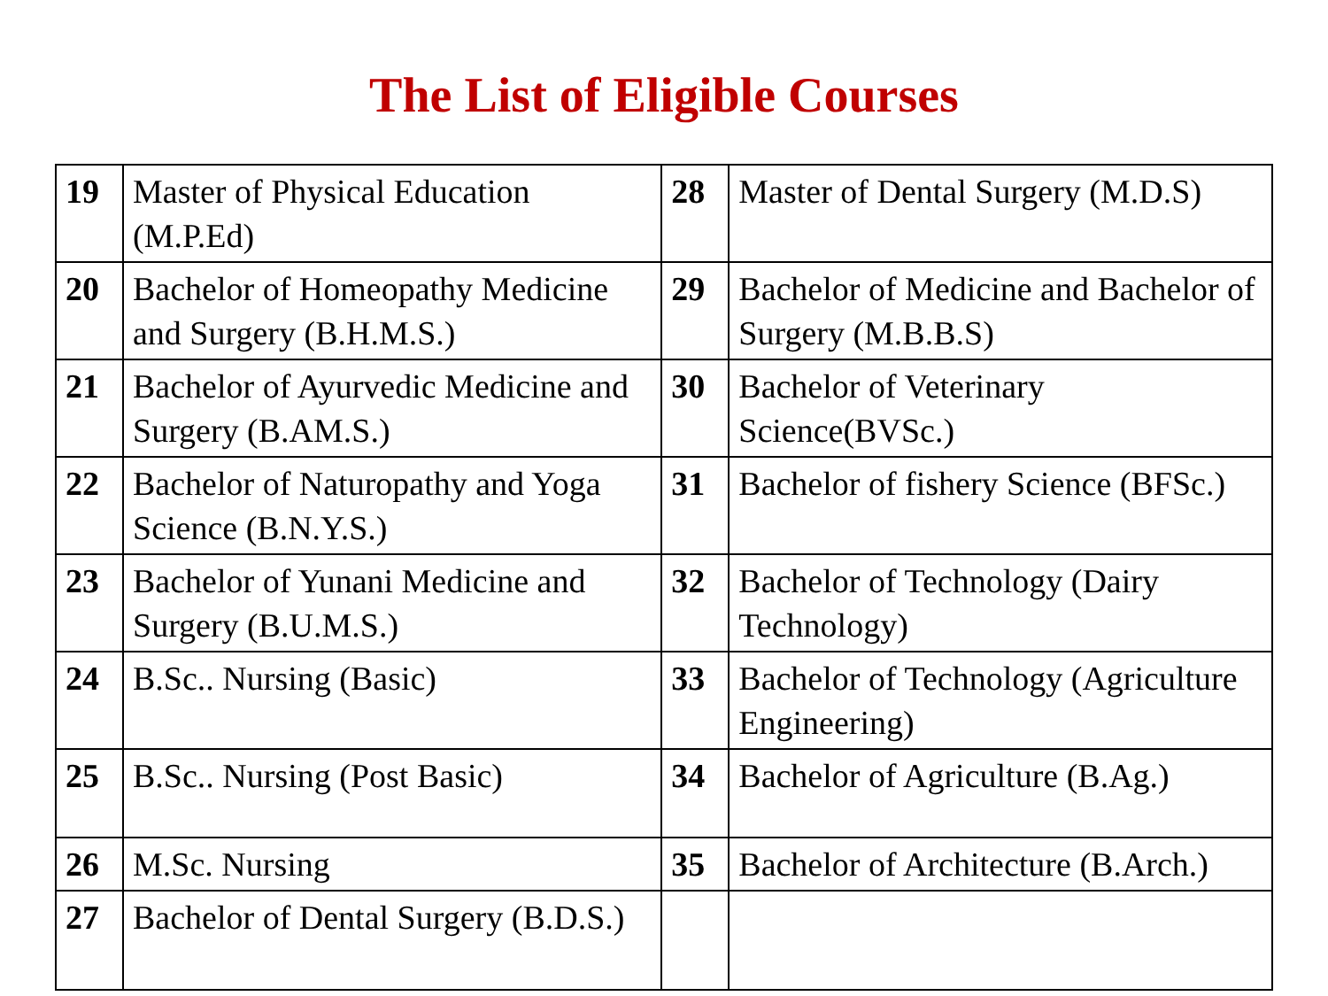The List of Eligible Courses
| 19 | Master of Physical Education (M.P.Ed) | 28 | Master of Dental Surgery (M.D.S) |
| 20 | Bachelor of Homeopathy Medicine and Surgery (B.H.M.S.) | 29 | Bachelor of Medicine and Bachelor of Surgery (M.B.B.S) |
| 21 | Bachelor of Ayurvedic Medicine and Surgery (B.AM.S.) | 30 | Bachelor of Veterinary Science(BVSc.) |
| 22 | Bachelor of Naturopathy and Yoga Science (B.N.Y.S.) | 31 | Bachelor of fishery Science (BFSc.) |
| 23 | Bachelor of Yunani Medicine and Surgery (B.U.M.S.) | 32 | Bachelor of Technology (Dairy Technology) |
| 24 | B.Sc.. Nursing (Basic) | 33 | Bachelor of Technology (Agriculture Engineering) |
| 25 | B.Sc.. Nursing (Post Basic) | 34 | Bachelor of Agriculture (B.Ag.) |
| 26 | M.Sc. Nursing | 35 | Bachelor of Architecture (B.Arch.) |
| 27 | Bachelor of Dental Surgery (B.D.S.) | | |